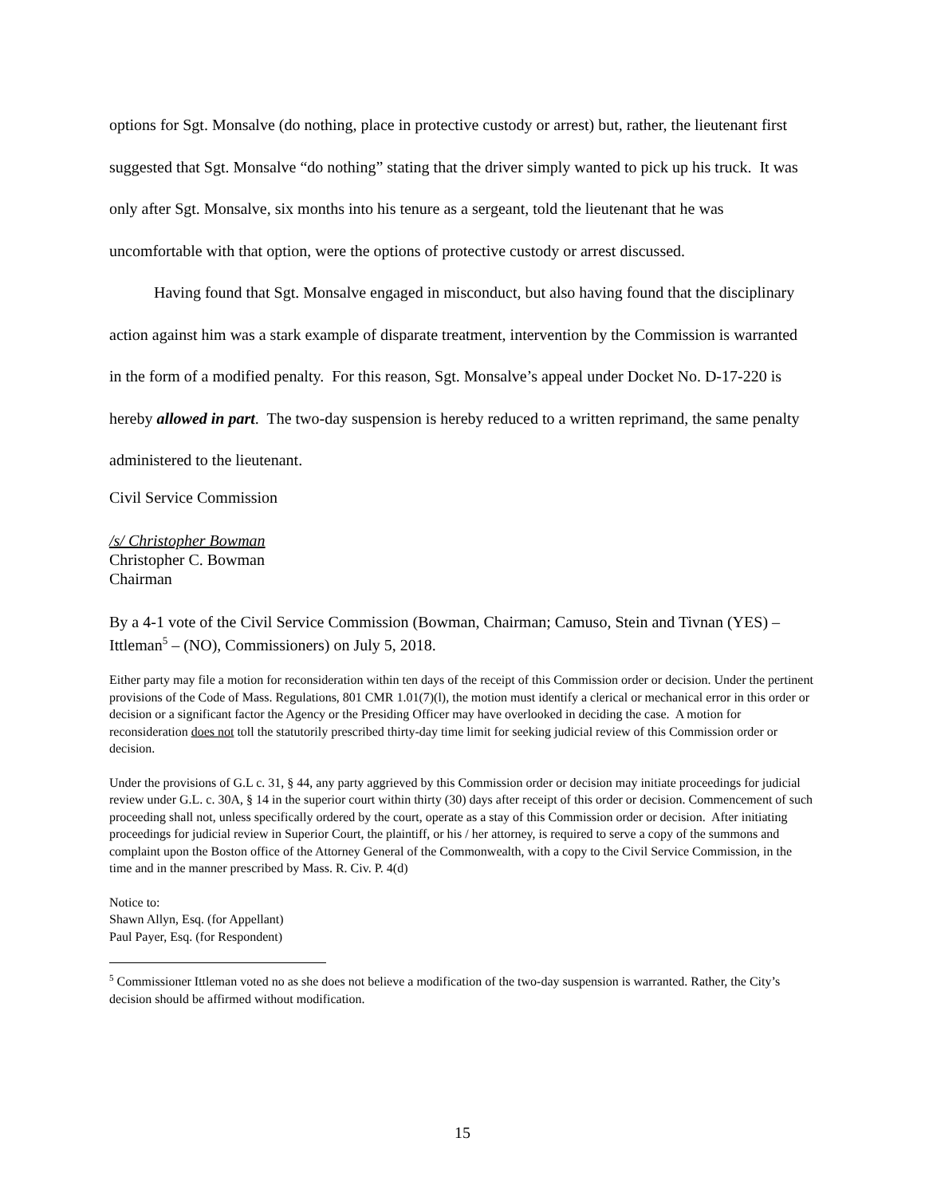options for Sgt. Monsalve (do nothing, place in protective custody or arrest) but, rather, the lieutenant first suggested that Sgt. Monsalve “do nothing” stating that the driver simply wanted to pick up his truck. It was only after Sgt. Monsalve, six months into his tenure as a sergeant, told the lieutenant that he was uncomfortable with that option, were the options of protective custody or arrest discussed.
Having found that Sgt. Monsalve engaged in misconduct, but also having found that the disciplinary action against him was a stark example of disparate treatment, intervention by the Commission is warranted in the form of a modified penalty. For this reason, Sgt. Monsalve’s appeal under Docket No. D-17-220 is hereby allowed in part. The two-day suspension is hereby reduced to a written reprimand, the same penalty administered to the lieutenant.
Civil Service Commission
/s/ Christopher Bowman
Christopher C. Bowman
Chairman
By a 4-1 vote of the Civil Service Commission (Bowman, Chairman; Camuso, Stein and Tivnan (YES) – Ittleman<sup>5</sup> – (NO), Commissioners) on July 5, 2018.
Either party may file a motion for reconsideration within ten days of the receipt of this Commission order or decision. Under the pertinent provisions of the Code of Mass. Regulations, 801 CMR 1.01(7)(l), the motion must identify a clerical or mechanical error in this order or decision or a significant factor the Agency or the Presiding Officer may have overlooked in deciding the case. A motion for reconsideration does not toll the statutorily prescribed thirty-day time limit for seeking judicial review of this Commission order or decision.
Under the provisions of G.L c. 31, § 44, any party aggrieved by this Commission order or decision may initiate proceedings for judicial review under G.L. c. 30A, § 14 in the superior court within thirty (30) days after receipt of this order or decision. Commencement of such proceeding shall not, unless specifically ordered by the court, operate as a stay of this Commission order or decision. After initiating proceedings for judicial review in Superior Court, the plaintiff, or his / her attorney, is required to serve a copy of the summons and complaint upon the Boston office of the Attorney General of the Commonwealth, with a copy to the Civil Service Commission, in the time and in the manner prescribed by Mass. R. Civ. P. 4(d)
Notice to:
Shawn Allyn, Esq. (for Appellant)
Paul Payer, Esq. (for Respondent)
<sup>5</sup> Commissioner Ittleman voted no as she does not believe a modification of the two-day suspension is warranted. Rather, the City’s decision should be affirmed without modification.
15